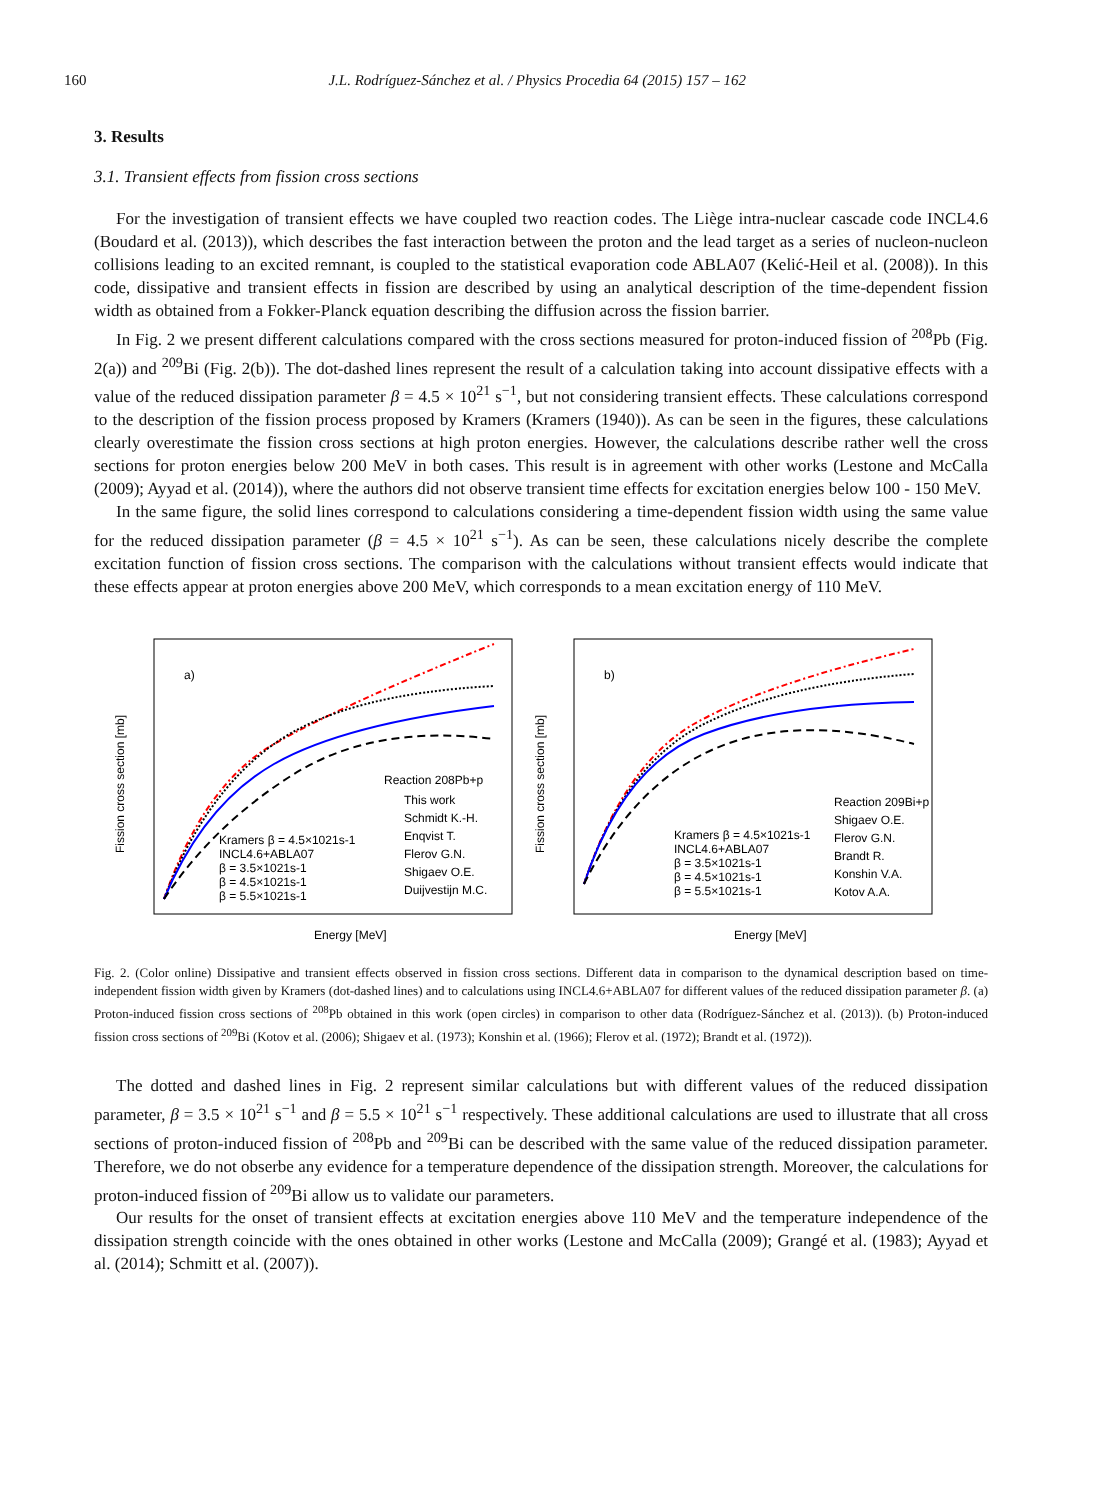160 J.L. Rodríguez-Sánchez et al. / Physics Procedia 64 (2015) 157 – 162
3. Results
3.1. Transient effects from fission cross sections
For the investigation of transient effects we have coupled two reaction codes. The Liège intra-nuclear cascade code INCL4.6 (Boudard et al. (2013)), which describes the fast interaction between the proton and the lead target as a series of nucleon-nucleon collisions leading to an excited remnant, is coupled to the statistical evaporation code ABLA07 (Kelić-Heil et al. (2008)). In this code, dissipative and transient effects in fission are described by using an analytical description of the time-dependent fission width as obtained from a Fokker-Planck equation describing the diffusion across the fission barrier.
In Fig. 2 we present different calculations compared with the cross sections measured for proton-induced fission of <sup>208</sup>Pb (Fig. 2(a)) and <sup>209</sup>Bi (Fig. 2(b)). The dot-dashed lines represent the result of a calculation taking into account dissipative effects with a value of the reduced dissipation parameter β = 4.5 × 10<sup>21</sup> s<sup>−1</sup>, but not considering transient effects. These calculations correspond to the description of the fission process proposed by Kramers (Kramers (1940)). As can be seen in the figures, these calculations clearly overestimate the fission cross sections at high proton energies. However, the calculations describe rather well the cross sections for proton energies below 200 MeV in both cases. This result is in agreement with other works (Lestone and McCalla (2009); Ayyad et al. (2014)), where the authors did not observe transient time effects for excitation energies below 100 - 150 MeV.
In the same figure, the solid lines correspond to calculations considering a time-dependent fission width using the same value for the reduced dissipation parameter (β = 4.5 × 10<sup>21</sup> s<sup>−1</sup>). As can be seen, these calculations nicely describe the complete excitation function of fission cross sections. The comparison with the calculations without transient effects would indicate that these effects appear at proton energies above 200 MeV, which corresponds to a mean excitation energy of 110 MeV.
a)
Fission cross section [mb]
Energy [MeV]
Reaction 208Pb+p
This work
Schmidt K.-H.
Enqvist T.
Flerov G.N.
Shigaev O.E.
Duijvestijn M.C.
Kramers β = 4.5×1021s-1
INCL4.6+ABLA07
β = 3.5×1021s-1
β = 4.5×1021s-1
β = 5.5×1021s-1
b)
Fission cross section [mb]
Energy [MeV]
Reaction 209Bi+p
Shigaev O.E.
Flerov G.N.
Brandt R.
Konshin V.A.
Kotov A.A.
Kramers β = 4.5×1021s-1
INCL4.6+ABLA07
β = 3.5×1021s-1
β = 4.5×1021s-1
β = 5.5×1021s-1
Fig. 2. (Color online) Dissipative and transient effects observed in fission cross sections. Different data in comparison to the dynamical description based on time-independent fission width given by Kramers (dot-dashed lines) and to calculations using INCL4.6+ABLA07 for different values of the reduced dissipation parameter β. (a) Proton-induced fission cross sections of <sup>208</sup>Pb obtained in this work (open circles) in comparison to other data (Rodríguez-Sánchez et al. (2013)). (b) Proton-induced fission cross sections of <sup>209</sup>Bi (Kotov et al. (2006); Shigaev et al. (1973); Konshin et al. (1966); Flerov et al. (1972); Brandt et al. (1972)).
The dotted and dashed lines in Fig. 2 represent similar calculations but with different values of the reduced dissipation parameter, β = 3.5 × 10<sup>21</sup> s<sup>−1</sup> and β = 5.5 × 10<sup>21</sup> s<sup>−1</sup> respectively. These additional calculations are used to illustrate that all cross sections of proton-induced fission of <sup>208</sup>Pb and <sup>209</sup>Bi can be described with the same value of the reduced dissipation parameter. Therefore, we do not obserbe any evidence for a temperature dependence of the dissipation strength. Moreover, the calculations for proton-induced fission of <sup>209</sup>Bi allow us to validate our parameters.
Our results for the onset of transient effects at excitation energies above 110 MeV and the temperature independence of the dissipation strength coincide with the ones obtained in other works (Lestone and McCalla (2009); Grangé et al. (1983); Ayyad et al. (2014); Schmitt et al. (2007)).